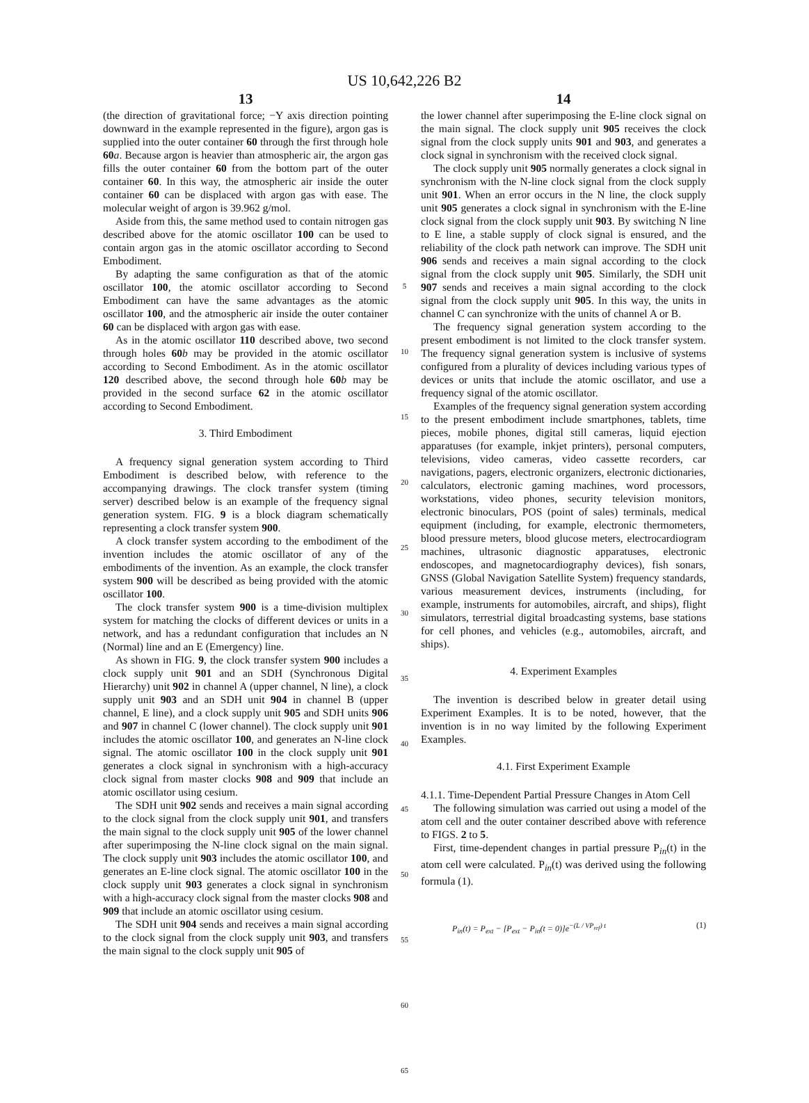US 10,642,226 B2
13
(the direction of gravitational force; −Y axis direction pointing downward in the example represented in the figure), argon gas is supplied into the outer container 60 through the first through hole 60 a. Because argon is heavier than atmospheric air, the argon gas fills the outer container 60 from the bottom part of the outer container 60. In this way, the atmospheric air inside the outer container 60 can be displaced with argon gas with ease. The molecular weight of argon is 39.962 g/mol.
Aside from this, the same method used to contain nitrogen gas described above for the atomic oscillator 100 can be used to contain argon gas in the atomic oscillator according to Second Embodiment.
By adapting the same configuration as that of the atomic oscillator 100, the atomic oscillator according to Second Embodiment can have the same advantages as the atomic oscillator 100, and the atmospheric air inside the outer container 60 can be displaced with argon gas with ease.
As in the atomic oscillator 110 described above, two second through holes 60 b may be provided in the atomic oscillator according to Second Embodiment. As in the atomic oscillator 120 described above, the second through hole 60 b may be provided in the second surface 62 in the atomic oscillator according to Second Embodiment.
3. Third Embodiment
A frequency signal generation system according to Third Embodiment is described below, with reference to the accompanying drawings. The clock transfer system (timing server) described below is an example of the frequency signal generation system. FIG. 9 is a block diagram schematically representing a clock transfer system 900.
A clock transfer system according to the embodiment of the invention includes the atomic oscillator of any of the embodiments of the invention. As an example, the clock transfer system 900 will be described as being provided with the atomic oscillator 100.
The clock transfer system 900 is a time-division multiplex system for matching the clocks of different devices or units in a network, and has a redundant configuration that includes an N (Normal) line and an E (Emergency) line.
As shown in FIG. 9, the clock transfer system 900 includes a clock supply unit 901 and an SDH (Synchronous Digital Hierarchy) unit 902 in channel A (upper channel, N line), a clock supply unit 903 and an SDH unit 904 in channel B (upper channel, E line), and a clock supply unit 905 and SDH units 906 and 907 in channel C (lower channel). The clock supply unit 901 includes the atomic oscillator 100, and generates an N-line clock signal. The atomic oscillator 100 in the clock supply unit 901 generates a clock signal in synchronism with a high-accuracy clock signal from master clocks 908 and 909 that include an atomic oscillator using cesium.
The SDH unit 902 sends and receives a main signal according to the clock signal from the clock supply unit 901, and transfers the main signal to the clock supply unit 905 of the lower channel after superimposing the N-line clock signal on the main signal. The clock supply unit 903 includes the atomic oscillator 100, and generates an E-line clock signal. The atomic oscillator 100 in the clock supply unit 903 generates a clock signal in synchronism with a high-accuracy clock signal from the master clocks 908 and 909 that include an atomic oscillator using cesium.
The SDH unit 904 sends and receives a main signal according to the clock signal from the clock supply unit 903, and transfers the main signal to the clock supply unit 905 of
5
10
15
20
25
30
35
40
45
50
55
60
65
14
the lower channel after superimposing the E-line clock signal on the main signal. The clock supply unit 905 receives the clock signal from the clock supply units 901 and 903, and generates a clock signal in synchronism with the received clock signal.
The clock supply unit 905 normally generates a clock signal in synchronism with the N-line clock signal from the clock supply unit 901. When an error occurs in the N line, the clock supply unit 905 generates a clock signal in synchronism with the E-line clock signal from the clock supply unit 903. By switching N line to E line, a stable supply of clock signal is ensured, and the reliability of the clock path network can improve. The SDH unit 906 sends and receives a main signal according to the clock signal from the clock supply unit 905. Similarly, the SDH unit 907 sends and receives a main signal according to the clock signal from the clock supply unit 905. In this way, the units in channel C can synchronize with the units of channel A or B.
The frequency signal generation system according to the present embodiment is not limited to the clock transfer system. The frequency signal generation system is inclusive of systems configured from a plurality of devices including various types of devices or units that include the atomic oscillator, and use a frequency signal of the atomic oscillator.
Examples of the frequency signal generation system according to the present embodiment include smartphones, tablets, time pieces, mobile phones, digital still cameras, liquid ejection apparatuses (for example, inkjet printers), personal computers, televisions, video cameras, video cassette recorders, car navigations, pagers, electronic organizers, electronic dictionaries, calculators, electronic gaming machines, word processors, workstations, video phones, security television monitors, electronic binoculars, POS (point of sales) terminals, medical equipment (including, for example, electronic thermometers, blood pressure meters, blood glucose meters, electrocardiogram machines, ultrasonic diagnostic apparatuses, electronic endoscopes, and magnetocardiography devices), fish sonars, GNSS (Global Navigation Satellite System) frequency standards, various measurement devices, instruments (including, for example, instruments for automobiles, aircraft, and ships), flight simulators, terrestrial digital broadcasting systems, base stations for cell phones, and vehicles (e.g., automobiles, aircraft, and ships).
4. Experiment Examples
The invention is described below in greater detail using Experiment Examples. It is to be noted, however, that the invention is in no way limited by the following Experiment Examples.
4.1. First Experiment Example
4.1.1. Time-Dependent Partial Pressure Changes in Atom Cell
The following simulation was carried out using a model of the atom cell and the outer container described above with reference to FIGS. 2 to 5.
First, time-dependent changes in partial pressure P<sub>in</sub>(t) in the atom cell were calculated. P<sub>in</sub>(t) was derived using the following formula (1).
P<sub>in</sub>(t) = P<sub>ext</sub> − [P<sub>ext</sub> − P<sub>in</sub>(t = 0)]e<sup>−(L / VP<sub>ref</sub>) t</sup> (1)